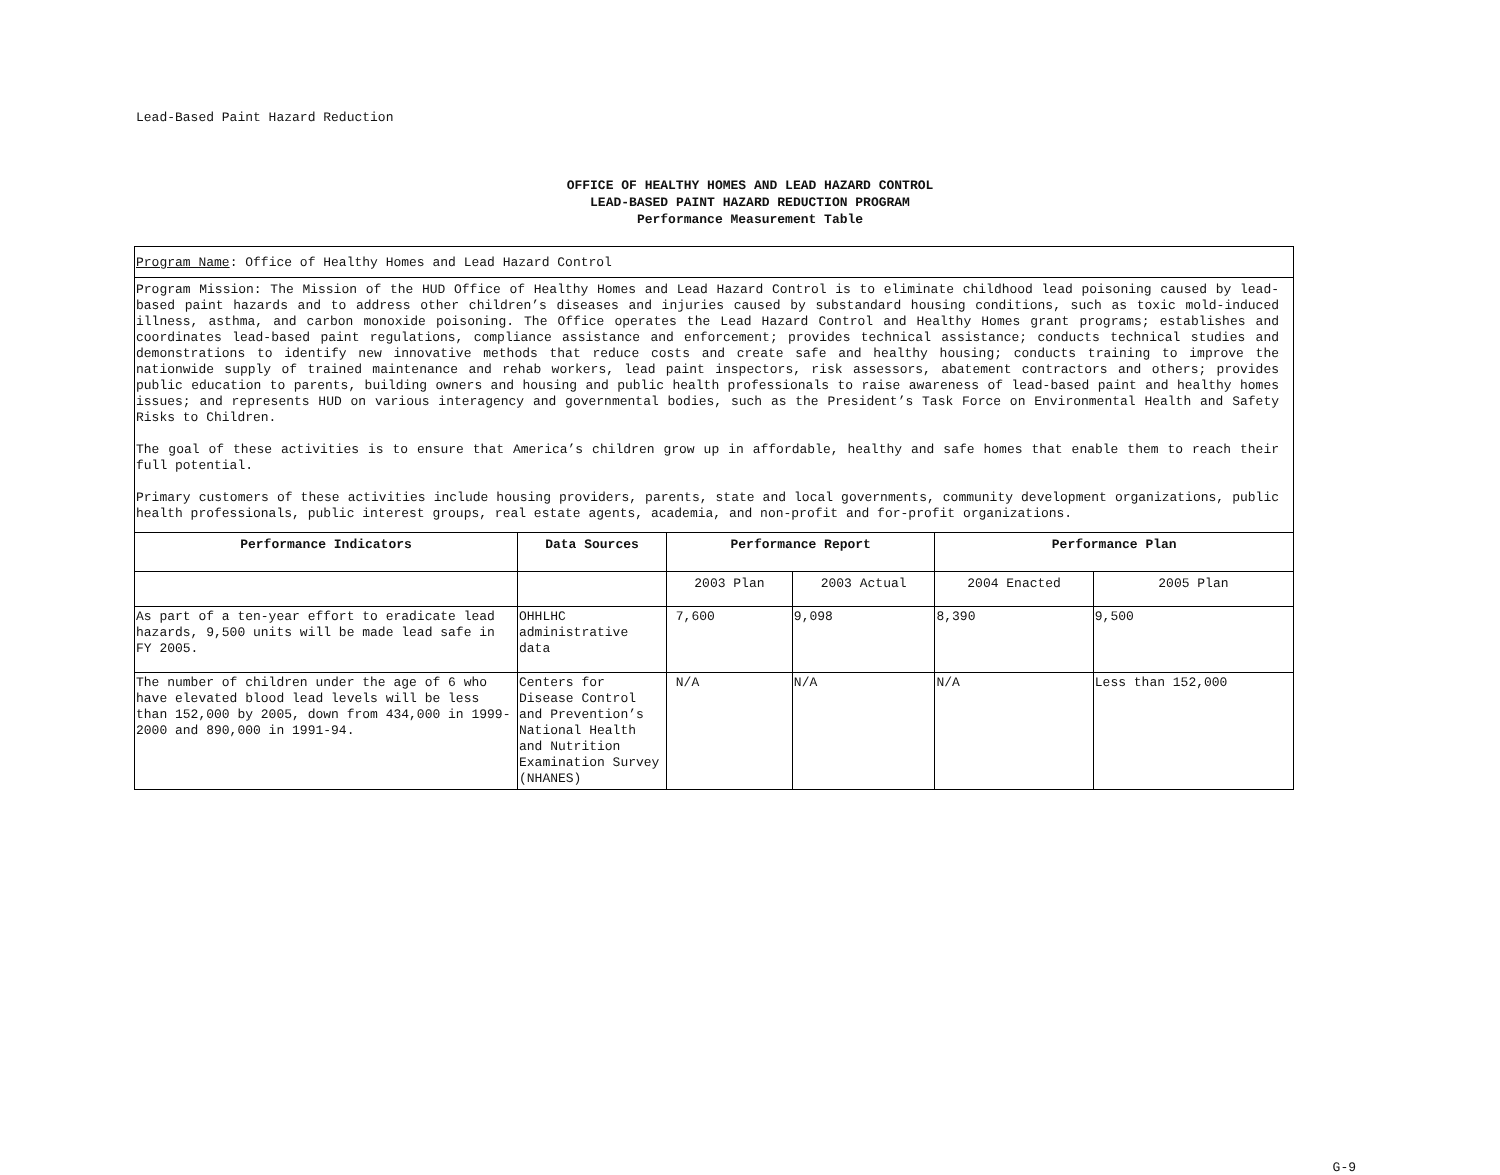Lead-Based Paint Hazard Reduction
OFFICE OF HEALTHY HOMES AND LEAD HAZARD CONTROL
LEAD-BASED PAINT HAZARD REDUCTION PROGRAM
Performance Measurement Table
| Program Name : Office of Healthy Homes and Lead Hazard Control | | | | | |
| Program Mission: The Mission of the HUD Office of Healthy Homes and Lead Hazard Control is to eliminate childhood lead poisoning caused by lead-based paint hazards and to address other children’s diseases and injuries caused by substandard housing conditions, such as toxic mold-induced illness, asthma, and carbon monoxide poisoning. The Office operates the Lead Hazard Control and Healthy Homes grant programs; establishes and coordinates lead-based paint regulations, compliance assistance and enforcement; provides technical assistance; conducts technical studies and demonstrations to identify new innovative methods that reduce costs and create safe and healthy housing; conducts training to improve the nationwide supply of trained maintenance and rehab workers, lead paint inspectors, risk assessors, abatement contractors and others; provides public education to parents, building owners and housing and public health professionals to raise awareness of lead-based paint and healthy homes issues; and represents HUD on various interagency and governmental bodies, such as the President’s Task Force on Environmental Health and Safety Risks to Children. The goal of these activities is to ensure that America’s children grow up in affordable, healthy and safe homes that enable them to reach their full potential. Primary customers of these activities include housing providers, parents, state and local governments, community development organizations, public health professionals, public interest groups, real estate agents, academia, and non-profit and for-profit organizations. | | | | | |
| Performance Indicators | Data Sources | Performance Report | | Performance Plan | |
| | | 2003 Plan | 2003 Actual | 2004 Enacted | 2005 Plan |
| As part of a ten-year effort to eradicate lead hazards, 9,500 units will be made lead safe in FY 2005. | OHHLHC administrative data | 7,600 | 9,098 | 8,390 | 9,500 |
| The number of children under the age of 6 who have elevated blood lead levels will be less than 152,000 by 2005, down from 434,000 in 1999-2000 and 890,000 in 1991-94. | Centers for Disease Control and Prevention’s National Health and Nutrition Examination Survey (NHANES) | N/A | N/A | N/A | Less than 152,000 |
G-9